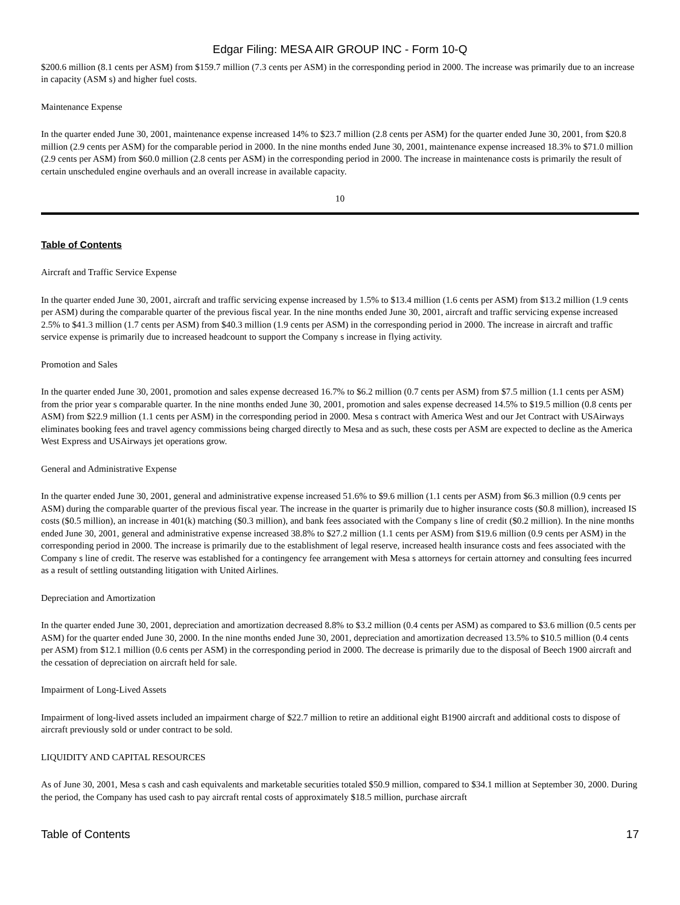Edgar Filing: MESA AIR GROUP INC - Form 10-Q
$200.6 million (8.1 cents per ASM) from $159.7 million (7.3 cents per ASM) in the corresponding period in 2000. The increase was primarily due to an increase in capacity (ASM s) and higher fuel costs.
Maintenance Expense
In the quarter ended June 30, 2001, maintenance expense increased 14% to $23.7 million (2.8 cents per ASM) for the quarter ended June 30, 2001, from $20.8 million (2.9 cents per ASM) for the comparable period in 2000. In the nine months ended June 30, 2001, maintenance expense increased 18.3% to $71.0 million (2.9 cents per ASM) from $60.0 million (2.8 cents per ASM) in the corresponding period in 2000. The increase in maintenance costs is primarily the result of certain unscheduled engine overhauls and an overall increase in available capacity.
10
Table of Contents
Aircraft and Traffic Service Expense
In the quarter ended June 30, 2001, aircraft and traffic servicing expense increased by 1.5% to $13.4 million (1.6 cents per ASM) from $13.2 million (1.9 cents per ASM) during the comparable quarter of the previous fiscal year. In the nine months ended June 30, 2001, aircraft and traffic servicing expense increased 2.5% to $41.3 million (1.7 cents per ASM) from $40.3 million (1.9 cents per ASM) in the corresponding period in 2000. The increase in aircraft and traffic service expense is primarily due to increased headcount to support the Company s increase in flying activity.
Promotion and Sales
In the quarter ended June 30, 2001, promotion and sales expense decreased 16.7% to $6.2 million (0.7 cents per ASM) from $7.5 million (1.1 cents per ASM) from the prior year s comparable quarter. In the nine months ended June 30, 2001, promotion and sales expense decreased 14.5% to $19.5 million (0.8 cents per ASM) from $22.9 million (1.1 cents per ASM) in the corresponding period in 2000. Mesa s contract with America West and our Jet Contract with USAirways eliminates booking fees and travel agency commissions being charged directly to Mesa and as such, these costs per ASM are expected to decline as the America West Express and USAirways jet operations grow.
General and Administrative Expense
In the quarter ended June 30, 2001, general and administrative expense increased 51.6% to $9.6 million (1.1 cents per ASM) from $6.3 million (0.9 cents per ASM) during the comparable quarter of the previous fiscal year. The increase in the quarter is primarily due to higher insurance costs ($0.8 million), increased IS costs ($0.5 million), an increase in 401(k) matching ($0.3 million), and bank fees associated with the Company s line of credit ($0.2 million). In the nine months ended June 30, 2001, general and administrative expense increased 38.8% to $27.2 million (1.1 cents per ASM) from $19.6 million (0.9 cents per ASM) in the corresponding period in 2000. The increase is primarily due to the establishment of legal reserve, increased health insurance costs and fees associated with the Company s line of credit. The reserve was established for a contingency fee arrangement with Mesa s attorneys for certain attorney and consulting fees incurred as a result of settling outstanding litigation with United Airlines.
Depreciation and Amortization
In the quarter ended June 30, 2001, depreciation and amortization decreased 8.8% to $3.2 million (0.4 cents per ASM) as compared to $3.6 million (0.5 cents per ASM) for the quarter ended June 30, 2000. In the nine months ended June 30, 2001, depreciation and amortization decreased 13.5% to $10.5 million (0.4 cents per ASM) from $12.1 million (0.6 cents per ASM) in the corresponding period in 2000. The decrease is primarily due to the disposal of Beech 1900 aircraft and the cessation of depreciation on aircraft held for sale.
Impairment of Long-Lived Assets
Impairment of long-lived assets included an impairment charge of $22.7 million to retire an additional eight B1900 aircraft and additional costs to dispose of aircraft previously sold or under contract to be sold.
LIQUIDITY AND CAPITAL RESOURCES
As of June 30, 2001, Mesa s cash and cash equivalents and marketable securities totaled $50.9 million, compared to $34.1 million at September 30, 2000. During the period, the Company has used cash to pay aircraft rental costs of approximately $18.5 million, purchase aircraft
Table of Contents 17